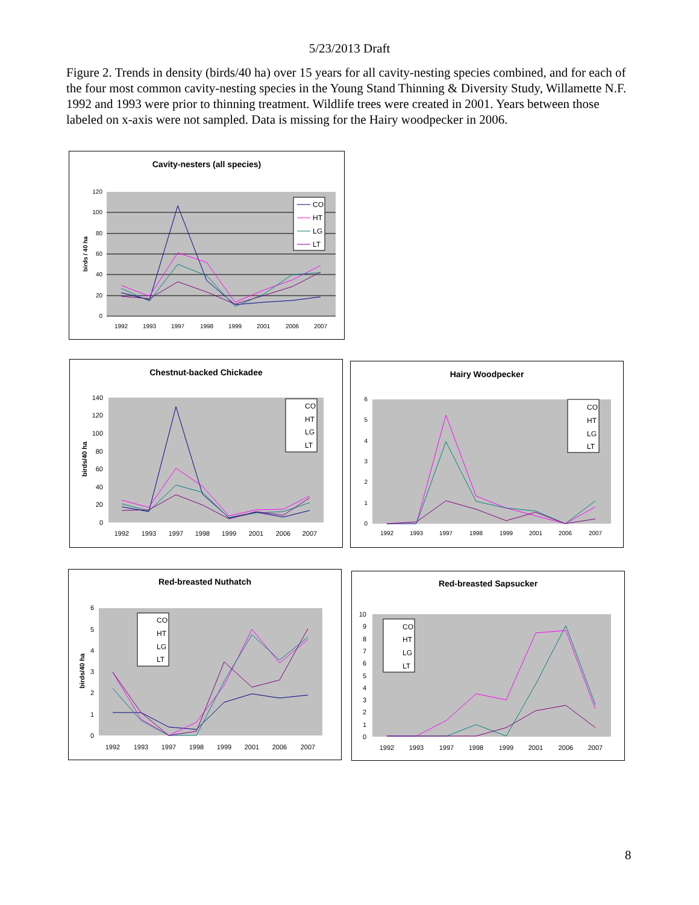5/23/2013 Draft
Figure 2. Trends in density (birds/40 ha) over 15 years for all cavity-nesting species combined, and for each of the four most common cavity-nesting species in the Young Stand Thinning & Diversity Study, Willamette N.F. 1992 and 1993 were prior to thinning treatment. Wildlife trees were created in 2001. Years between those labeled on x-axis were not sampled. Data is missing for the Hairy woodpecker in 2006.
Cavity-nesters (all species)
birds / 40 ha
120
100
80
60
40
20
0
1992
1993
1997
1998
1999
2001
2006
2007
CO
HT
LG
LT
Chestnut-backed Chickadee
birds/40 ha
140
120
100
80
60
40
20
0
1992
1993
1997
1998
1999
2001
2006
2007
CO
HT
LG
LT
Hairy Woodpecker
6
5
4
3
2
1
0
1992
1993
1997
1998
1999
2001
2006
2007
CO
HT
LG
LT
Red-breasted Nuthatch
birds/40 ha
6
5
4
3
2
1
0
1992
1993
1997
1998
1999
2001
2006
2007
CO
HT
LG
LT
Red-breasted Sapsucker
10
9
8
7
6
5
4
3
2
1
0
1992
1993
1997
1998
1999
2001
2006
2007
CO
HT
LG
LT
8